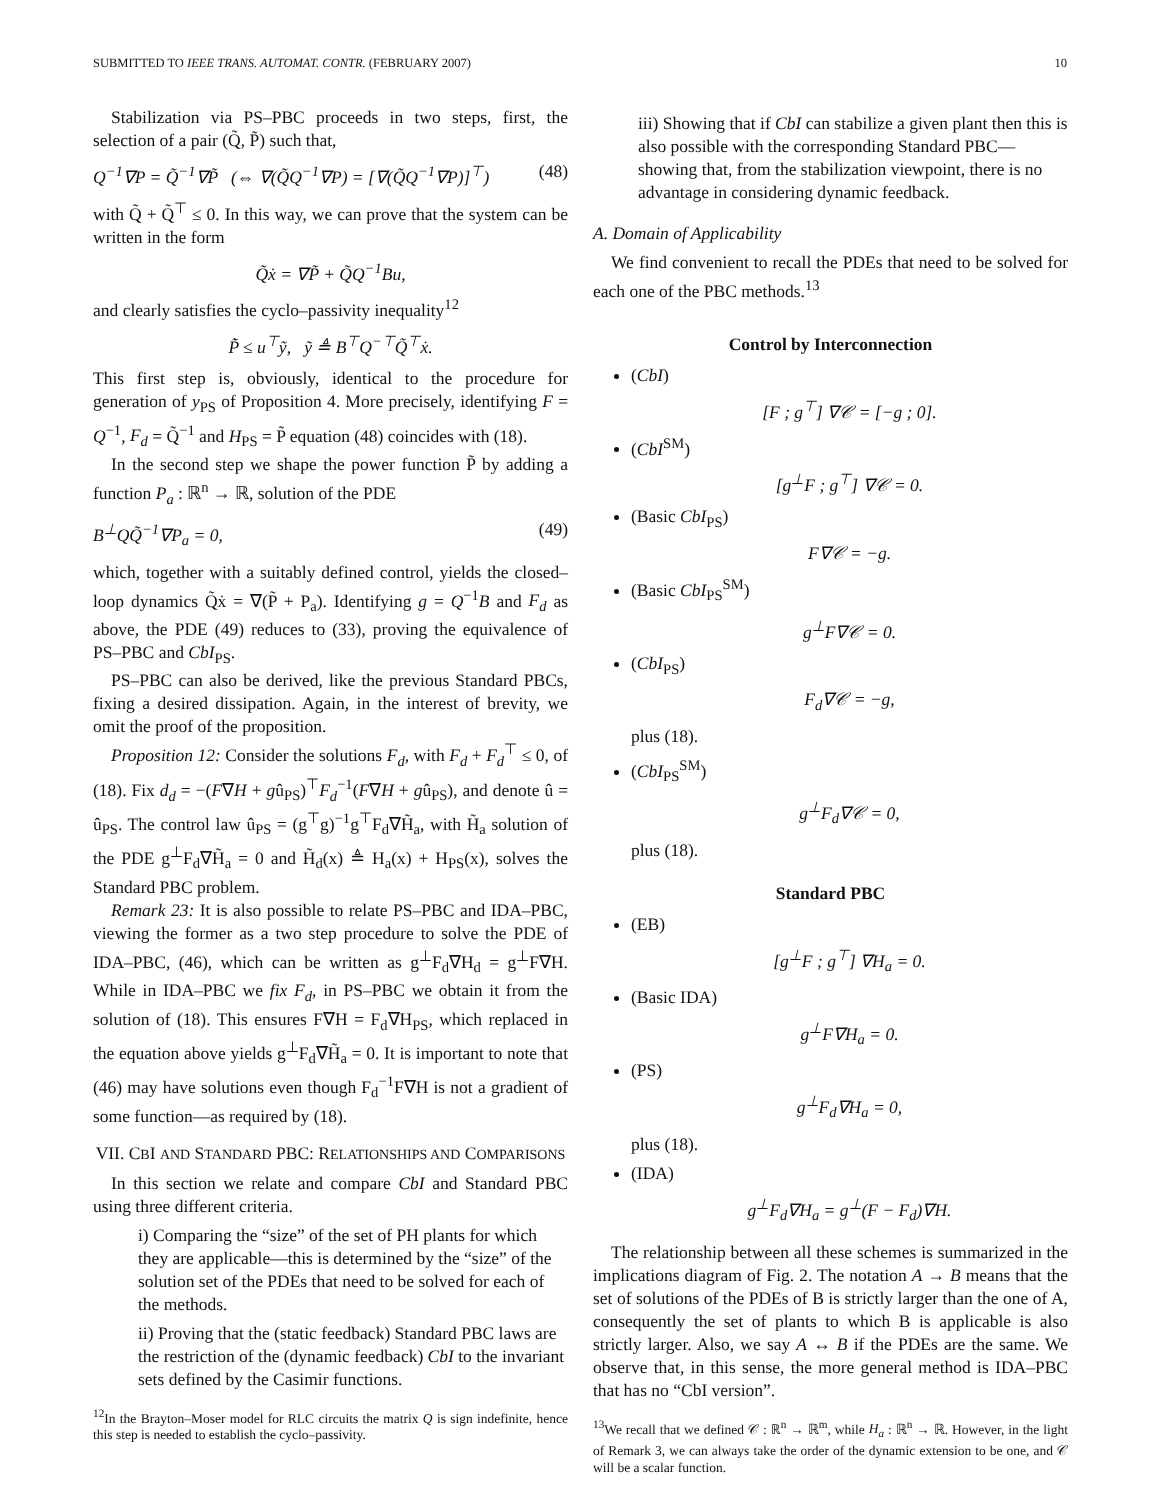SUBMITTED TO IEEE TRANS. AUTOMAT. CONTR. (FEBRUARY 2007) 10
Stabilization via PS–PBC proceeds in two steps, first, the selection of a pair (Q̃, P̃) such that,
Q<sup>−1</sup>∇P = Q̃<sup>−1</sup>∇P̃ (⇔ ∇(Q̃Q<sup>−1</sup>∇P) = [∇(Q̃Q<sup>−1</sup>∇P)]<sup>⊤</sup>) (48)
with Q̃ + Q̃<sup>⊤</sup> ≤ 0. In this way, we can prove that the system can be written in the form
Q̃ẋ = ∇P̃ + Q̃Q<sup>−1</sup>Bu,
and clearly satisfies the cyclo–passivity inequality<sup>12</sup>
P̃̇ ≤ u<sup>⊤</sup>ỹ, ỹ ≜ B<sup>⊤</sup>Q<sup>−⊤</sup>Q̃<sup>⊤</sup>ẋ.
This first step is, obviously, identical to the procedure for generation of y<sub>PS</sub> of Proposition 4. More precisely, identifying F = Q<sup>−1</sup>, F<sub>d</sub> = Q̃<sup>−1</sup> and H<sub>PS</sub> = P̃ equation (48) coincides with (18).
In the second step we shape the power function P̃ by adding a function P<sub>a</sub> : ℝ<sup>n</sup> → ℝ, solution of the PDE
B<sup>⊥</sup>QQ̃<sup>−1</sup>∇P<sub>a</sub> = 0, (49)
which, together with a suitably defined control, yields the closed–loop dynamics Q̃ẋ = ∇(P̃ + P<sub>a</sub>). Identifying g = Q<sup>−1</sup>B and F<sub>d</sub> as above, the PDE (49) reduces to (33), proving the equivalence of PS–PBC and CbI<sub>PS</sub>.
PS–PBC can also be derived, like the previous Standard PBCs, fixing a desired dissipation. Again, in the interest of brevity, we omit the proof of the proposition.
Proposition 12: Consider the solutions F<sub>d</sub>, with F<sub>d</sub> + F<sub>d</sub><sup>⊤</sup> ≤ 0, of (18). Fix d<sub>d</sub> = −(F∇H + gû<sub>PS</sub>)<sup>⊤</sup>F<sub>d</sub><sup>−1</sup>(F∇H + gû<sub>PS</sub>), and denote û = û<sub>PS</sub>. The control law û<sub>PS</sub> = (g<sup>⊤</sup>g)<sup>−1</sup>g<sup>⊤</sup>F<sub>d</sub>∇H̃<sub>a</sub>, with H̃<sub>a</sub> solution of the PDE g<sup>⊥</sup>F<sub>d</sub>∇H̃<sub>a</sub> = 0 and H̃<sub>d</sub>(x) ≜ H<sub>a</sub>(x) + H<sub>PS</sub>(x), solves the Standard PBC problem.
Remark 23: It is also possible to relate PS–PBC and IDA–PBC, viewing the former as a two step procedure to solve the PDE of IDA–PBC, (46), which can be written as g<sup>⊥</sup>F<sub>d</sub>∇H<sub>d</sub> = g<sup>⊥</sup>F∇H. While in IDA–PBC we fix F<sub>d</sub>, in PS–PBC we obtain it from the solution of (18). This ensures F∇H = F<sub>d</sub>∇H<sub>PS</sub>, which replaced in the equation above yields g<sup>⊥</sup>F<sub>d</sub>∇H̃<sub>a</sub> = 0. It is important to note that (46) may have solutions even though F<sub>d</sub><sup>−1</sup>F∇H is not a gradient of some function—as required by (18).
VII. CBI AND STANDARD PBC: RELATIONSHIPS AND COMPARISONS
In this section we relate and compare CbI and Standard PBC using three different criteria.
i) Comparing the “size” of the set of PH plants for which they are applicable—this is determined by the “size” of the solution set of the PDEs that need to be solved for each of the methods.
ii) Proving that the (static feedback) Standard PBC laws are the restriction of the (dynamic feedback) CbI to the invariant sets defined by the Casimir functions.
<sup>12</sup> In the Brayton–Moser model for RLC circuits the matrix Q is sign indefinite, hence this step is needed to establish the cyclo–passivity.
iii) Showing that if CbI can stabilize a given plant then this is also possible with the corresponding Standard PBC—showing that, from the stabilization viewpoint, there is no advantage in considering dynamic feedback.
A. Domain of Applicability
We find convenient to recall the PDEs that need to be solved for each one of the PBC methods.<sup>13</sup>
Control by Interconnection
(CbI)
[F ; g<sup>⊤</sup>] ∇𝒞 = [−g ; 0].
(CbI<sup>SM</sup>)
[g<sup>⊥</sup>F ; g<sup>⊤</sup>] ∇𝒞 = 0.
(Basic CbI<sub>PS</sub>)
F∇𝒞 = −g.
(Basic CbI<sub>PS</sub><sup>SM</sup>)
g<sup>⊥</sup>F∇𝒞 = 0.
(CbI<sub>PS</sub>)
F<sub>d</sub>∇𝒞 = −g,
plus (18).
(CbI<sub>PS</sub><sup>SM</sup>)
g<sup>⊥</sup>F<sub>d</sub>∇𝒞 = 0,
plus (18).
Standard PBC
(EB)
[g<sup>⊥</sup>F ; g<sup>⊤</sup>] ∇H<sub>a</sub> = 0.
(Basic IDA)
g<sup>⊥</sup>F∇H<sub>a</sub> = 0.
(PS)
g<sup>⊥</sup>F<sub>d</sub>∇H<sub>a</sub> = 0,
plus (18).
(IDA)
g<sup>⊥</sup>F<sub>d</sub>∇H<sub>a</sub> = g<sup>⊥</sup>(F − F<sub>d</sub>)∇H.
The relationship between all these schemes is summarized in the implications diagram of Fig. 2. The notation A → B means that the set of solutions of the PDEs of B is strictly larger than the one of A, consequently the set of plants to which B is applicable is also strictly larger. Also, we say A ↔ B if the PDEs are the same. We observe that, in this sense, the more general method is IDA–PBC that has no “CbI version”.
<sup>13</sup> We recall that we defined 𝒞 : ℝ<sup>n</sup> → ℝ<sup>m</sup>, while H<sub>a</sub> : ℝ<sup>n</sup> → ℝ. However, in the light of Remark 3, we can always take the order of the dynamic extension to be one, and 𝒞 will be a scalar function.